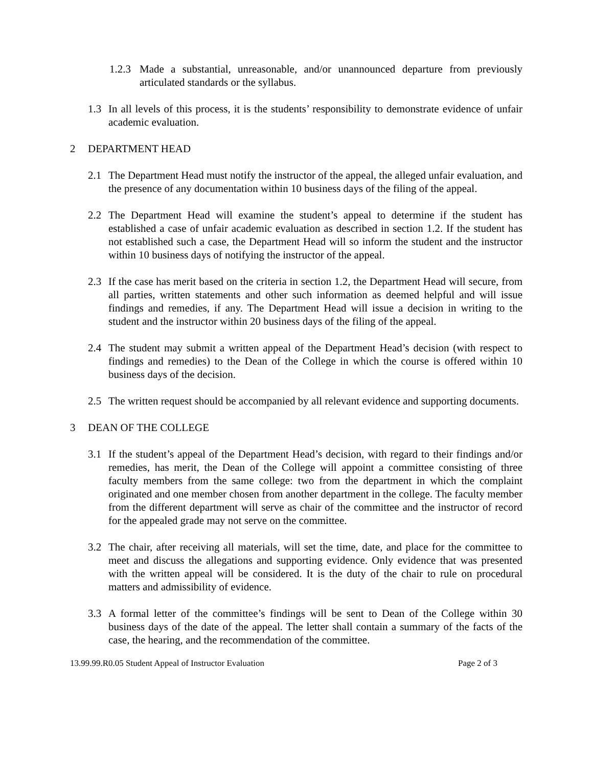1.2.3 Made a substantial, unreasonable, and/or unannounced departure from previously articulated standards or the syllabus.
1.3 In all levels of this process, it is the students’ responsibility to demonstrate evidence of unfair academic evaluation.
2 DEPARTMENT HEAD
2.1 The Department Head must notify the instructor of the appeal, the alleged unfair evaluation, and the presence of any documentation within 10 business days of the filing of the appeal.
2.2 The Department Head will examine the student’s appeal to determine if the student has established a case of unfair academic evaluation as described in section 1.2. If the student has not established such a case, the Department Head will so inform the student and the instructor within 10 business days of notifying the instructor of the appeal.
2.3 If the case has merit based on the criteria in section 1.2, the Department Head will secure, from all parties, written statements and other such information as deemed helpful and will issue findings and remedies, if any. The Department Head will issue a decision in writing to the student and the instructor within 20 business days of the filing of the appeal.
2.4 The student may submit a written appeal of the Department Head’s decision (with respect to findings and remedies) to the Dean of the College in which the course is offered within 10 business days of the decision.
2.5 The written request should be accompanied by all relevant evidence and supporting documents.
3 DEAN OF THE COLLEGE
3.1 If the student’s appeal of the Department Head’s decision, with regard to their findings and/or remedies, has merit, the Dean of the College will appoint a committee consisting of three faculty members from the same college: two from the department in which the complaint originated and one member chosen from another department in the college. The faculty member from the different department will serve as chair of the committee and the instructor of record for the appealed grade may not serve on the committee.
3.2 The chair, after receiving all materials, will set the time, date, and place for the committee to meet and discuss the allegations and supporting evidence. Only evidence that was presented with the written appeal will be considered. It is the duty of the chair to rule on procedural matters and admissibility of evidence.
3.3 A formal letter of the committee’s findings will be sent to Dean of the College within 30 business days of the date of the appeal. The letter shall contain a summary of the facts of the case, the hearing, and the recommendation of the committee.
13.99.99.R0.05 Student Appeal of Instructor Evaluation Page 2 of 3